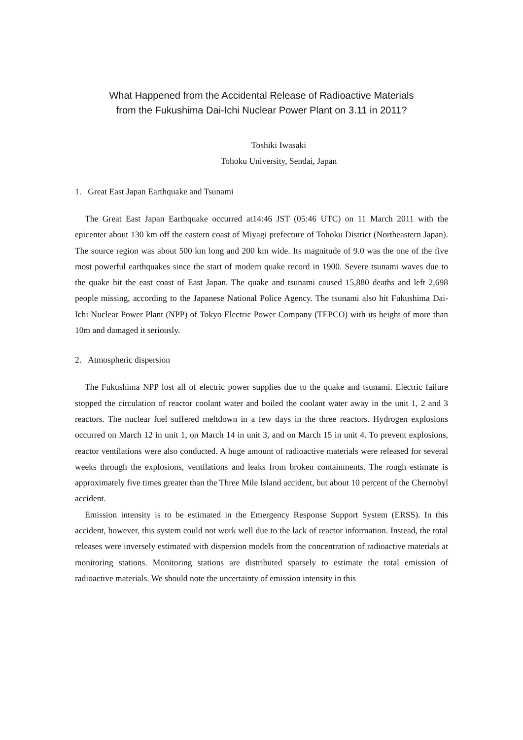What Happened from the Accidental Release of Radioactive Materials
from the Fukushima Dai-Ichi Nuclear Power Plant on 3.11 in 2011?
Toshiki Iwasaki
Tohoku University, Sendai, Japan
1. Great East Japan Earthquake and Tsunami
The Great East Japan Earthquake occurred at14:46 JST (05:46 UTC) on 11 March 2011 with the epicenter about 130 km off the eastern coast of Miyagi prefecture of Tohoku District (Northeastern Japan). The source region was about 500 km long and 200 km wide. Its magnitude of 9.0 was the one of the five most powerful earthquakes since the start of modern quake record in 1900. Severe tsunami waves due to the quake hit the east coast of East Japan. The quake and tsunami caused 15,880 deaths and left 2,698 people missing, according to the Japanese National Police Agency. The tsunami also hit Fukushima Dai-Ichi Nuclear Power Plant (NPP) of Tokyo Electric Power Company (TEPCO) with its height of more than 10m and damaged it seriously.
2. Atmospheric dispersion
The Fukushima NPP lost all of electric power supplies due to the quake and tsunami. Electric failure stopped the circulation of reactor coolant water and boiled the coolant water away in the unit 1, 2 and 3 reactors. The nuclear fuel suffered meltdown in a few days in the three reactors. Hydrogen explosions occurred on March 12 in unit 1, on March 14 in unit 3, and on March 15 in unit 4. To prevent explosions, reactor ventilations were also conducted. A huge amount of radioactive materials were released for several weeks through the explosions, ventilations and leaks from broken containments. The rough estimate is approximately five times greater than the Three Mile Island accident, but about 10 percent of the Chernobyl accident.
Emission intensity is to be estimated in the Emergency Response Support System (ERSS). In this accident, however, this system could not work well due to the lack of reactor information. Instead, the total releases were inversely estimated with dispersion models from the concentration of radioactive materials at monitoring stations. Monitoring stations are distributed sparsely to estimate the total emission of radioactive materials. We should note the uncertainty of emission intensity in this